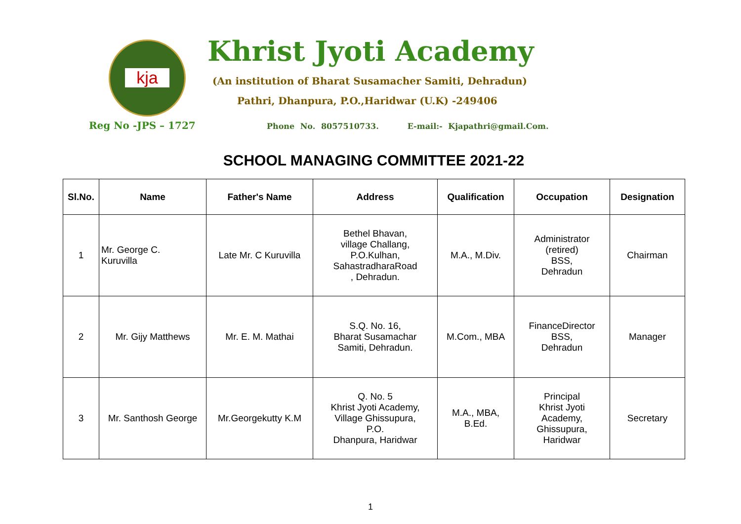kja Khrist Jyoti Academy
(An institution of Bharat Susamacher Samiti, Dehradun)
Pathri, Dhanpura, P.O.,Haridwar (U.K) -249406
Reg No -JPS – 1727
Phone No. 8057510733. E-mail:- Kjapathri@gmail.Com.
SCHOOL MANAGING COMMITTEE 2021-22
| Sl.No. | Name | Father's Name | Address | Qualification | Occupation | Designation |
| --- | --- | --- | --- | --- | --- | --- |
| 1 | Mr. George C. Kuruvilla | Late Mr. C Kuruvilla | Bethel Bhavan, village Challang, P.O.Kulhan, SahastradharaRoad , Dehradun. | M.A., M.Div. | Administrator (retired) BSS, Dehradun | Chairman |
| 2 | Mr. Gijy Matthews | Mr. E. M. Mathai | S.Q. No. 16, Bharat Susamachar Samiti, Dehradun. | M.Com., MBA | FinanceDirector BSS, Dehradun | Manager |
| 3 | Mr. Santhosh George | Mr.Georgekutty K.M | Q. No. 5 Khrist Jyoti Academy, Village Ghissupura, P.O. Dhanpura, Haridwar | M.A., MBA, B.Ed. | Principal Khrist Jyoti Academy, Ghissupura, Haridwar | Secretary |
1